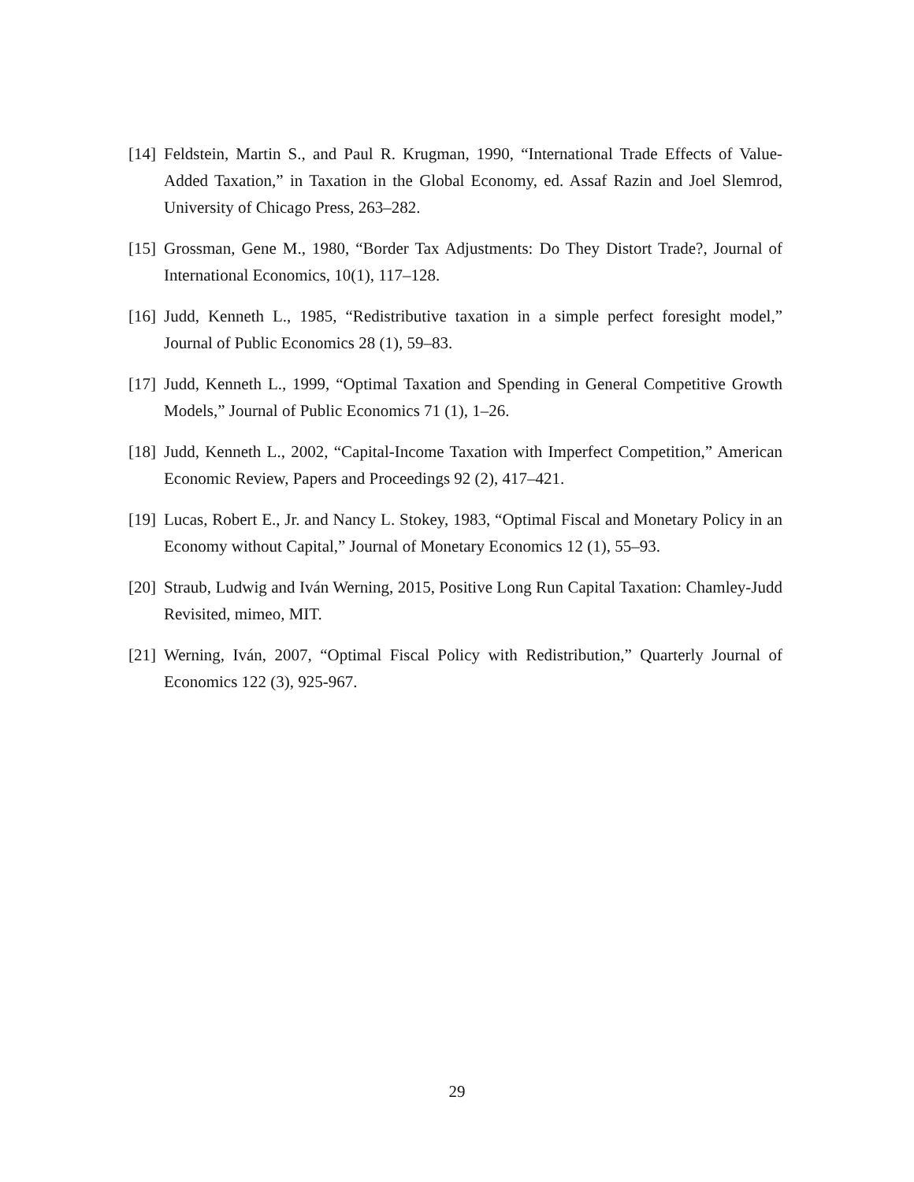[14]
Feldstein, Martin S., and Paul R. Krugman, 1990, “International Trade Effects of Value-Added Taxation,” in Taxation in the Global Economy, ed. Assaf Razin and Joel Slemrod, University of Chicago Press, 263–282.
[15]
Grossman, Gene M., 1980, “Border Tax Adjustments: Do They Distort Trade?, Journal of International Economics, 10(1), 117–128.
[16]
Judd, Kenneth L., 1985, “Redistributive taxation in a simple perfect foresight model,” Journal of Public Economics 28 (1), 59–83.
[17]
Judd, Kenneth L., 1999, “Optimal Taxation and Spending in General Competitive Growth Models,” Journal of Public Economics 71 (1), 1–26.
[18]
Judd, Kenneth L., 2002, “Capital-Income Taxation with Imperfect Competition,” American Economic Review, Papers and Proceedings 92 (2), 417–421.
[19]
Lucas, Robert E., Jr. and Nancy L. Stokey, 1983, “Optimal Fiscal and Monetary Policy in an Economy without Capital,” Journal of Monetary Economics 12 (1), 55–93.
[20]
Straub, Ludwig and Iván Werning, 2015, Positive Long Run Capital Taxation: Chamley-Judd Revisited, mimeo, MIT.
[21]
Werning, Iván, 2007, “Optimal Fiscal Policy with Redistribution,” Quarterly Journal of Economics 122 (3), 925-967.
29